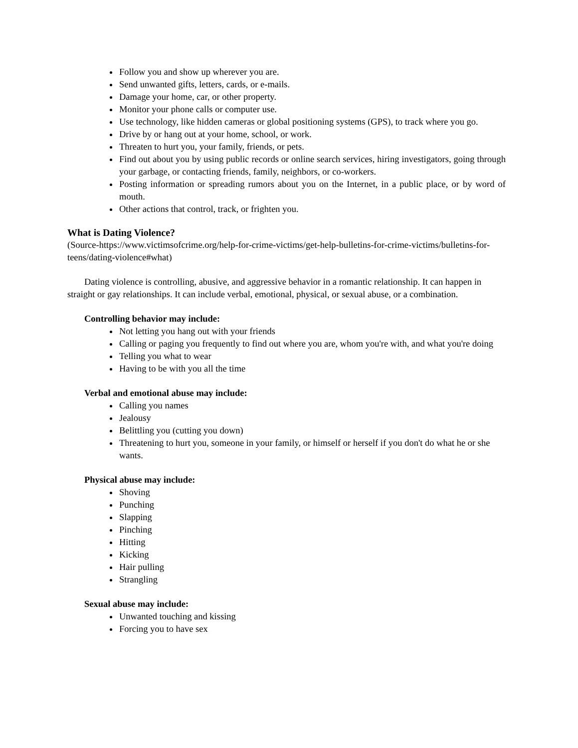Follow you and show up wherever you are.
Send unwanted gifts, letters, cards, or e-mails.
Damage your home, car, or other property.
Monitor your phone calls or computer use.
Use technology, like hidden cameras or global positioning systems (GPS), to track where you go.
Drive by or hang out at your home, school, or work.
Threaten to hurt you, your family, friends, or pets.
Find out about you by using public records or online search services, hiring investigators, going through your garbage, or contacting friends, family, neighbors, or co-workers.
Posting information or spreading rumors about you on the Internet, in a public place, or by word of mouth.
Other actions that control, track, or frighten you.
What is Dating Violence?
(Source-https://www.victimsofcrime.org/help-for-crime-victims/get-help-bulletins-for-crime-victims/bulletins-for-teens/dating-violence#what)
Dating violence is controlling, abusive, and aggressive behavior in a romantic relationship. It can happen in straight or gay relationships. It can include verbal, emotional, physical, or sexual abuse, or a combination.
Controlling behavior may include:
Not letting you hang out with your friends
Calling or paging you frequently to find out where you are, whom you're with, and what you're doing
Telling you what to wear
Having to be with you all the time
Verbal and emotional abuse may include:
Calling you names
Jealousy
Belittling you (cutting you down)
Threatening to hurt you, someone in your family, or himself or herself if you don't do what he or she wants.
Physical abuse may include:
Shoving
Punching
Slapping
Pinching
Hitting
Kicking
Hair pulling
Strangling
Sexual abuse may include:
Unwanted touching and kissing
Forcing you to have sex